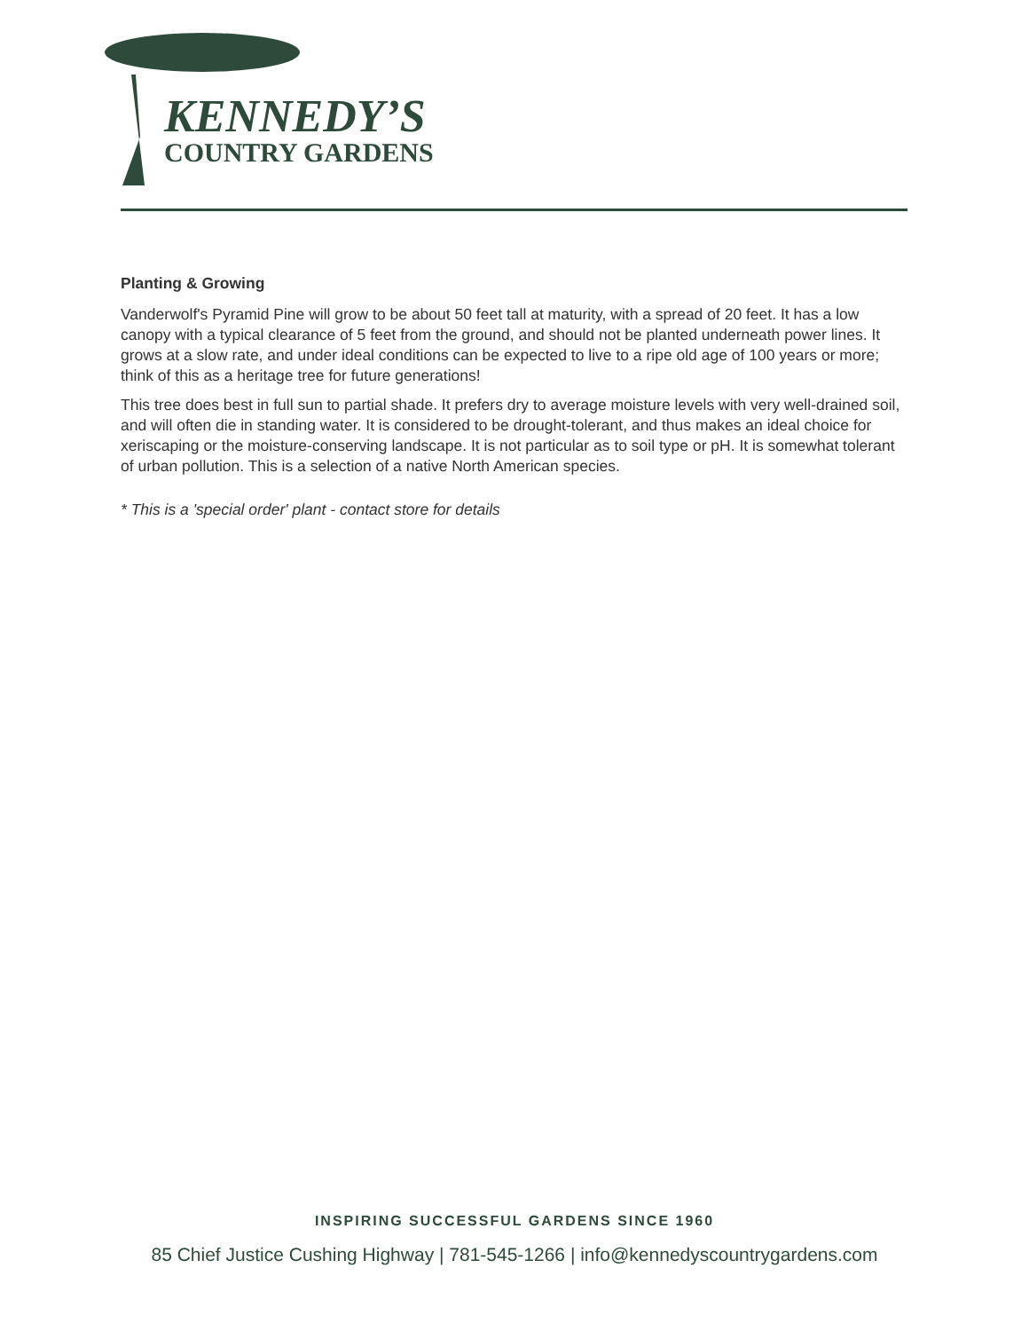KENNEDY’S
COUNTRY GARDENS
Planting & Growing
Vanderwolf's Pyramid Pine will grow to be about 50 feet tall at maturity, with a spread of 20 feet. It has a low canopy with a typical clearance of 5 feet from the ground, and should not be planted underneath power lines. It grows at a slow rate, and under ideal conditions can be expected to live to a ripe old age of 100 years or more; think of this as a heritage tree for future generations!
This tree does best in full sun to partial shade. It prefers dry to average moisture levels with very well-drained soil, and will often die in standing water. It is considered to be drought-tolerant, and thus makes an ideal choice for xeriscaping or the moisture-conserving landscape. It is not particular as to soil type or pH. It is somewhat tolerant of urban pollution. This is a selection of a native North American species.
* This is a 'special order' plant - contact store for details
INSPIRING SUCCESSFUL GARDENS SINCE 1960
85 Chief Justice Cushing Highway | 781-545-1266 | info@kennedyscountrygardens.com